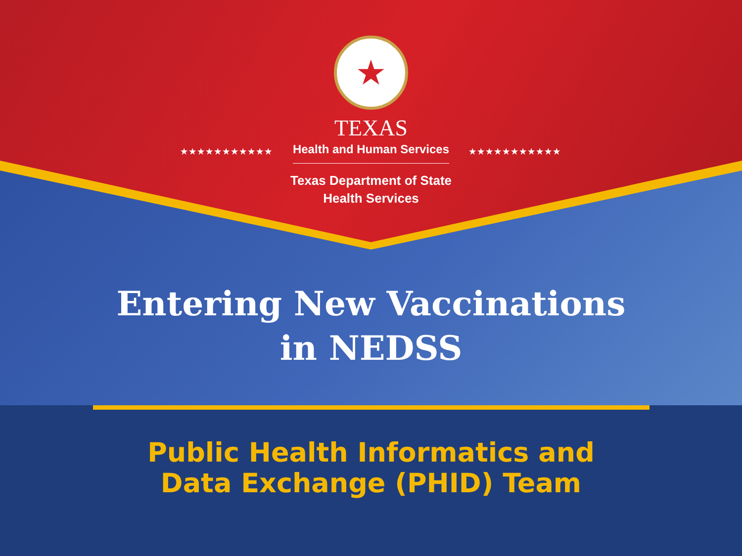★
TEXAS
★★★★★★★★★★★ Health and Human Services ★★★★★★★★★★★
Texas Department of State
Health Services
Entering New Vaccinations
in NEDSS
Public Health Informatics and
Data Exchange (PHID) Team